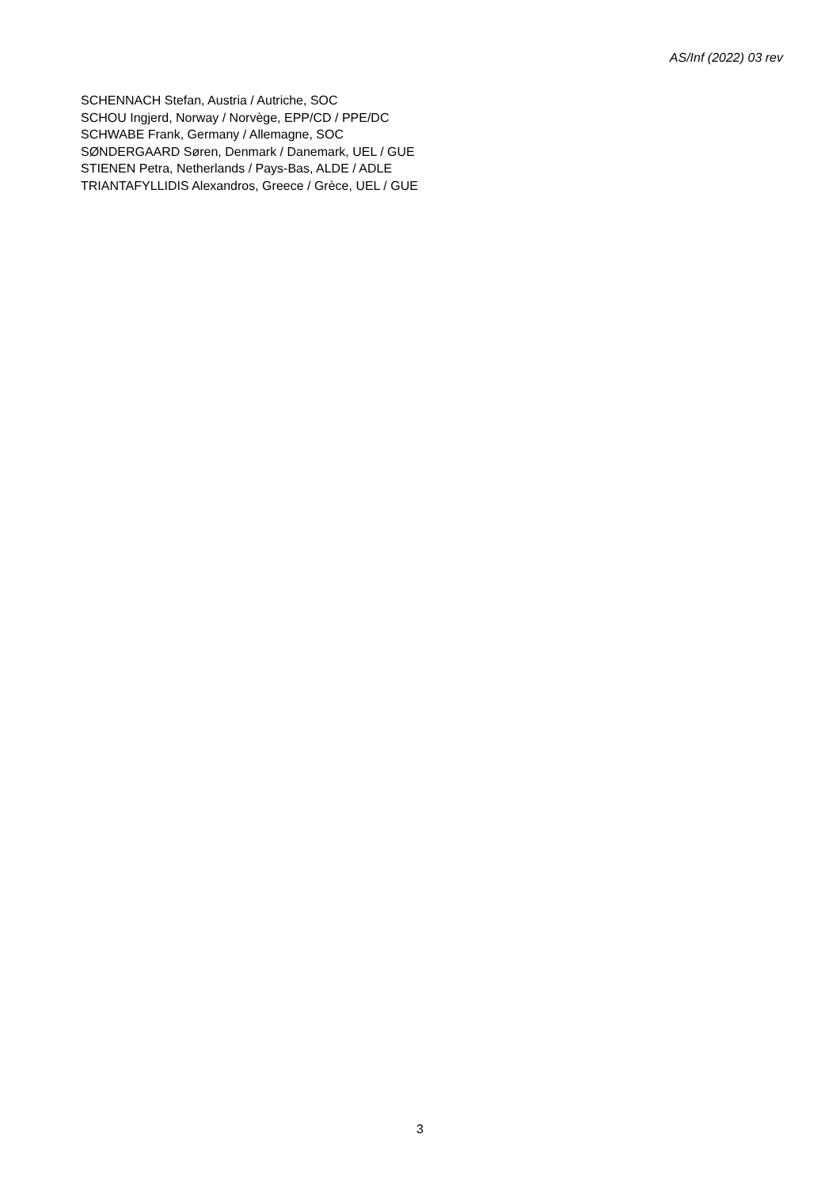AS/Inf (2022) 03 rev
SCHENNACH Stefan, Austria / Autriche, SOC
SCHOU Ingjerd, Norway / Norvège, EPP/CD / PPE/DC
SCHWABE Frank, Germany / Allemagne, SOC
SØNDERGAARD Søren, Denmark / Danemark, UEL / GUE
STIENEN Petra, Netherlands / Pays-Bas, ALDE / ADLE
TRIANTAFYLLIDIS Alexandros, Greece / Grèce, UEL / GUE
3